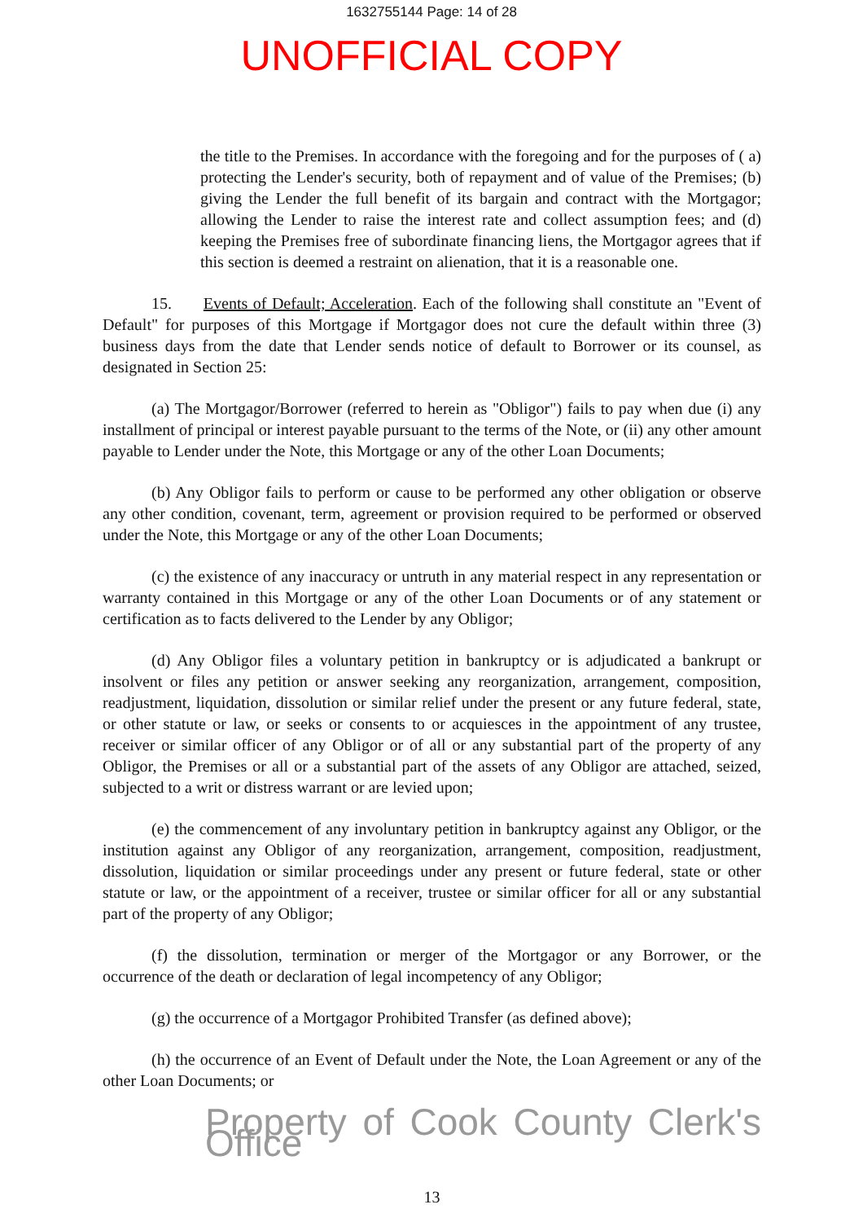1632755144 Page: 14 of 28
UNOFFICIAL COPY
the title to the Premises. In accordance with the foregoing and for the purposes of ( a) protecting the Lender's security, both of repayment and of value of the Premises; (b) giving the Lender the full benefit of its bargain and contract with the Mortgagor; allowing the Lender to raise the interest rate and collect assumption fees; and (d) keeping the Premises free of subordinate financing liens, the Mortgagor agrees that if this section is deemed a restraint on alienation, that it is a reasonable one.
15. Events of Default; Acceleration. Each of the following shall constitute an "Event of Default" for purposes of this Mortgage if Mortgagor does not cure the default within three (3) business days from the date that Lender sends notice of default to Borrower or its counsel, as designated in Section 25:
(a) The Mortgagor/Borrower (referred to herein as "Obligor") fails to pay when due (i) any installment of principal or interest payable pursuant to the terms of the Note, or (ii) any other amount payable to Lender under the Note, this Mortgage or any of the other Loan Documents;
(b) Any Obligor fails to perform or cause to be performed any other obligation or observe any other condition, covenant, term, agreement or provision required to be performed or observed under the Note, this Mortgage or any of the other Loan Documents;
(c) the existence of any inaccuracy or untruth in any material respect in any representation or warranty contained in this Mortgage or any of the other Loan Documents or of any statement or certification as to facts delivered to the Lender by any Obligor;
(d) Any Obligor files a voluntary petition in bankruptcy or is adjudicated a bankrupt or insolvent or files any petition or answer seeking any reorganization, arrangement, composition, readjustment, liquidation, dissolution or similar relief under the present or any future federal, state, or other statute or law, or seeks or consents to or acquiesces in the appointment of any trustee, receiver or similar officer of any Obligor or of all or any substantial part of the property of any Obligor, the Premises or all or a substantial part of the assets of any Obligor are attached, seized, subjected to a writ or distress warrant or are levied upon;
(e) the commencement of any involuntary petition in bankruptcy against any Obligor, or the institution against any Obligor of any reorganization, arrangement, composition, readjustment, dissolution, liquidation or similar proceedings under any present or future federal, state or other statute or law, or the appointment of a receiver, trustee or similar officer for all or any substantial part of the property of any Obligor;
(f) the dissolution, termination or merger of the Mortgagor or any Borrower, or the occurrence of the death or declaration of legal incompetency of any Obligor;
(g) the occurrence of a Mortgagor Prohibited Transfer (as defined above);
(h) the occurrence of an Event of Default under the Note, the Loan Agreement or any of the other Loan Documents; or
Property of Cook County Clerk's Office
13